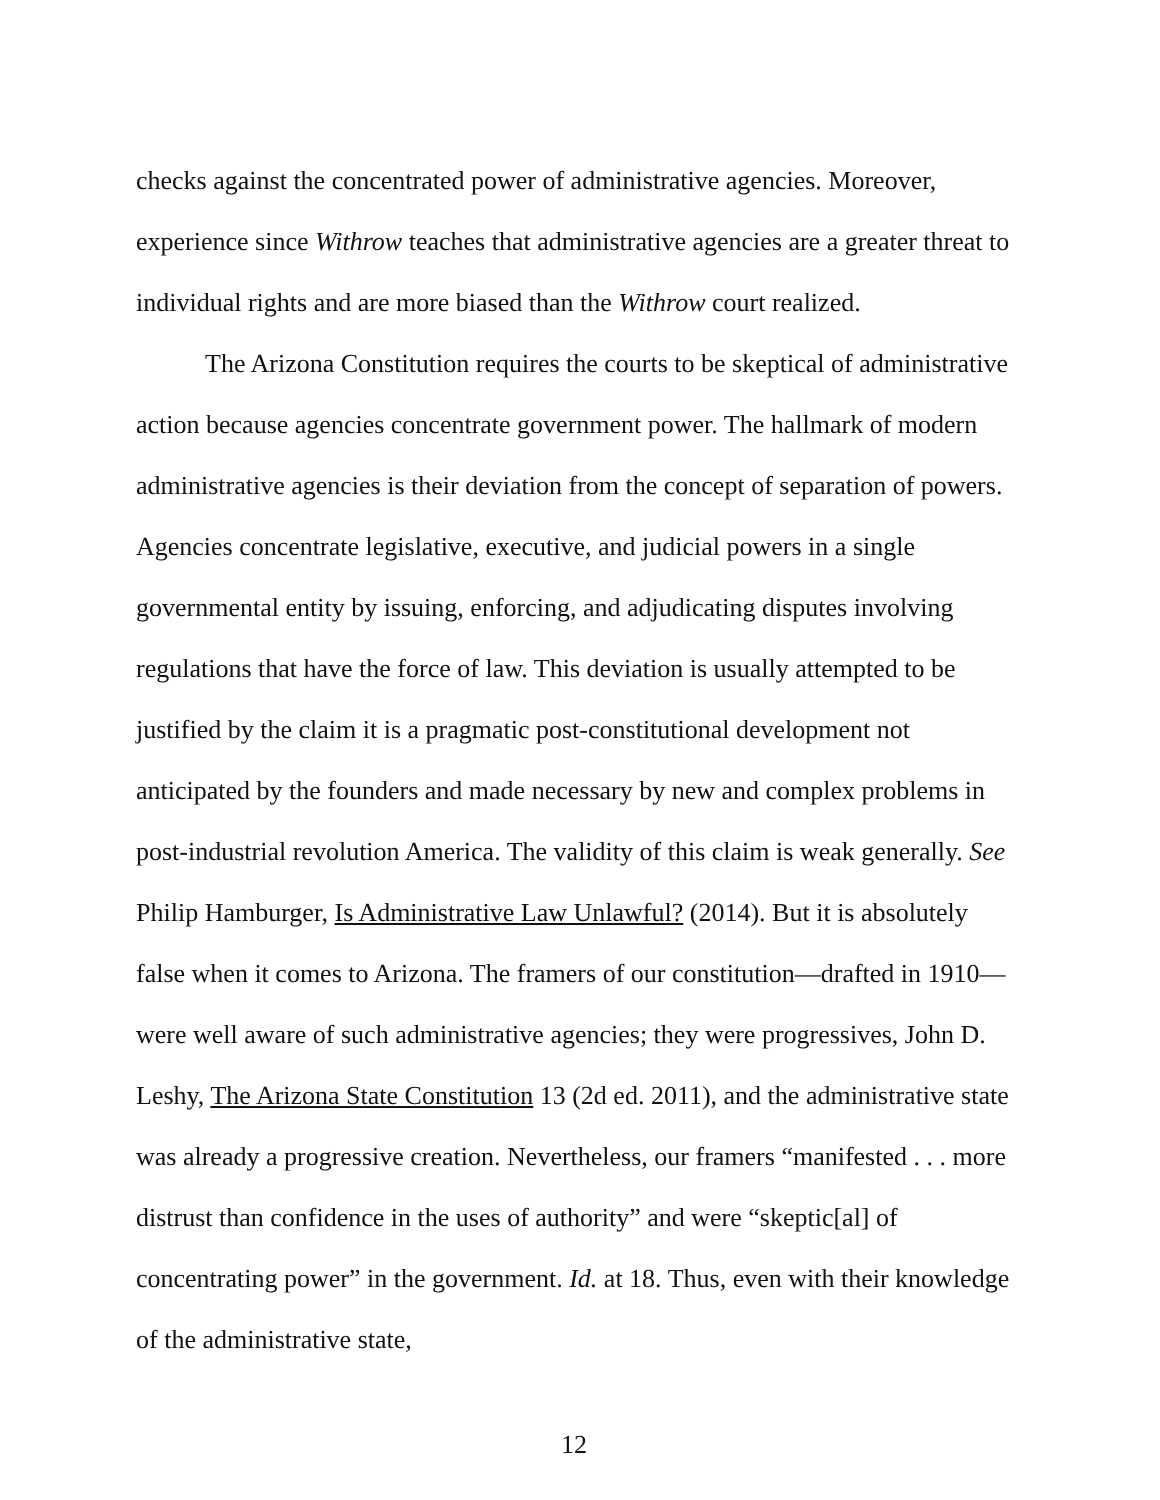checks against the concentrated power of administrative agencies. Moreover, experience since Withrow teaches that administrative agencies are a greater threat to individual rights and are more biased than the Withrow court realized.
The Arizona Constitution requires the courts to be skeptical of administrative action because agencies concentrate government power. The hallmark of modern administrative agencies is their deviation from the concept of separation of powers. Agencies concentrate legislative, executive, and judicial powers in a single governmental entity by issuing, enforcing, and adjudicating disputes involving regulations that have the force of law. This deviation is usually attempted to be justified by the claim it is a pragmatic post-constitutional development not anticipated by the founders and made necessary by new and complex problems in post-industrial revolution America. The validity of this claim is weak generally. See Philip Hamburger, Is Administrative Law Unlawful? (2014). But it is absolutely false when it comes to Arizona. The framers of our constitution—drafted in 1910—were well aware of such administrative agencies; they were progressives, John D. Leshy, The Arizona State Constitution 13 (2d ed. 2011), and the administrative state was already a progressive creation. Nevertheless, our framers “manifested . . . more distrust than confidence in the uses of authority” and were “skeptic[al] of concentrating power” in the government. Id. at 18. Thus, even with their knowledge of the administrative state,
12